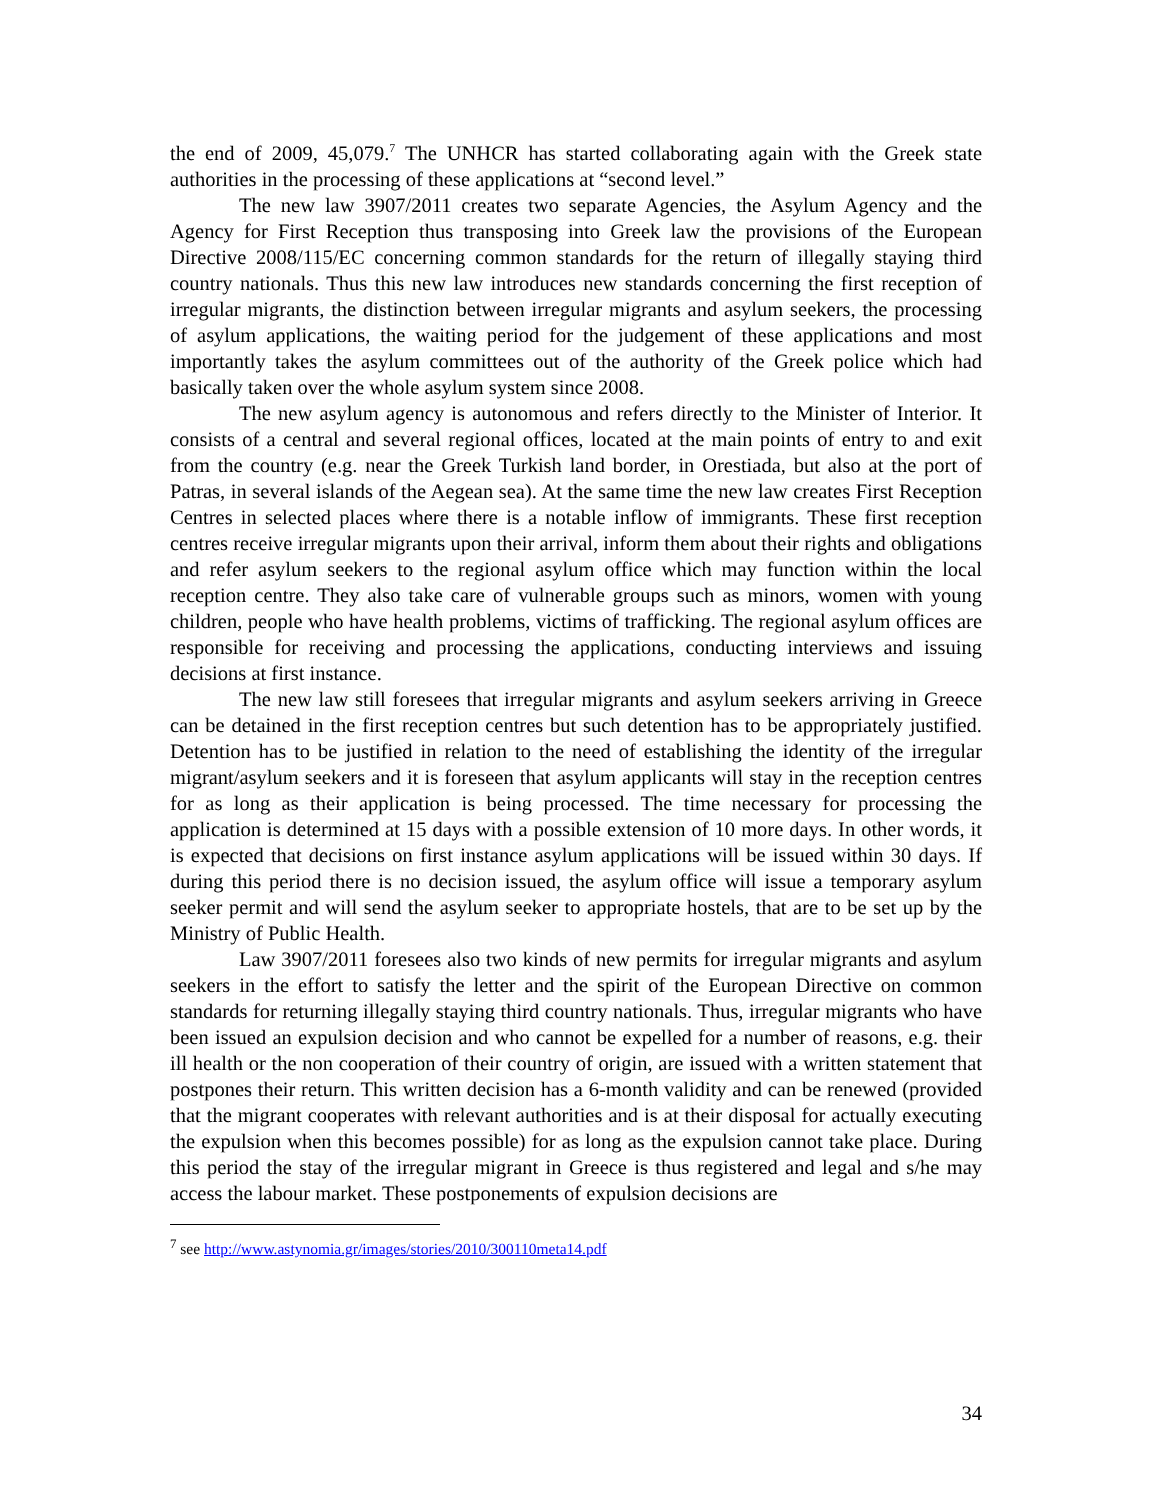the end of 2009, 45,079.<sup>7</sup> The UNHCR has started collaborating again with the Greek state authorities in the processing of these applications at “second level.”
The new law 3907/2011 creates two separate Agencies, the Asylum Agency and the Agency for First Reception thus transposing into Greek law the provisions of the European Directive 2008/115/EC concerning common standards for the return of illegally staying third country nationals. Thus this new law introduces new standards concerning the first reception of irregular migrants, the distinction between irregular migrants and asylum seekers, the processing of asylum applications, the waiting period for the judgement of these applications and most importantly takes the asylum committees out of the authority of the Greek police which had basically taken over the whole asylum system since 2008.
The new asylum agency is autonomous and refers directly to the Minister of Interior. It consists of a central and several regional offices, located at the main points of entry to and exit from the country (e.g. near the Greek Turkish land border, in Orestiada, but also at the port of Patras, in several islands of the Aegean sea). At the same time the new law creates First Reception Centres in selected places where there is a notable inflow of immigrants. These first reception centres receive irregular migrants upon their arrival, inform them about their rights and obligations and refer asylum seekers to the regional asylum office which may function within the local reception centre. They also take care of vulnerable groups such as minors, women with young children, people who have health problems, victims of trafficking. The regional asylum offices are responsible for receiving and processing the applications, conducting interviews and issuing decisions at first instance.
The new law still foresees that irregular migrants and asylum seekers arriving in Greece can be detained in the first reception centres but such detention has to be appropriately justified. Detention has to be justified in relation to the need of establishing the identity of the irregular migrant/asylum seekers and it is foreseen that asylum applicants will stay in the reception centres for as long as their application is being processed. The time necessary for processing the application is determined at 15 days with a possible extension of 10 more days. In other words, it is expected that decisions on first instance asylum applications will be issued within 30 days. If during this period there is no decision issued, the asylum office will issue a temporary asylum seeker permit and will send the asylum seeker to appropriate hostels, that are to be set up by the Ministry of Public Health.
Law 3907/2011 foresees also two kinds of new permits for irregular migrants and asylum seekers in the effort to satisfy the letter and the spirit of the European Directive on common standards for returning illegally staying third country nationals. Thus, irregular migrants who have been issued an expulsion decision and who cannot be expelled for a number of reasons, e.g. their ill health or the non cooperation of their country of origin, are issued with a written statement that postpones their return. This written decision has a 6-month validity and can be renewed (provided that the migrant cooperates with relevant authorities and is at their disposal for actually executing the expulsion when this becomes possible) for as long as the expulsion cannot take place. During this period the stay of the irregular migrant in Greece is thus registered and legal and s/he may access the labour market. These postponements of expulsion decisions are
<sup>7</sup> see http://www.astynomia.gr/images/stories/2010/300110meta14.pdf
34